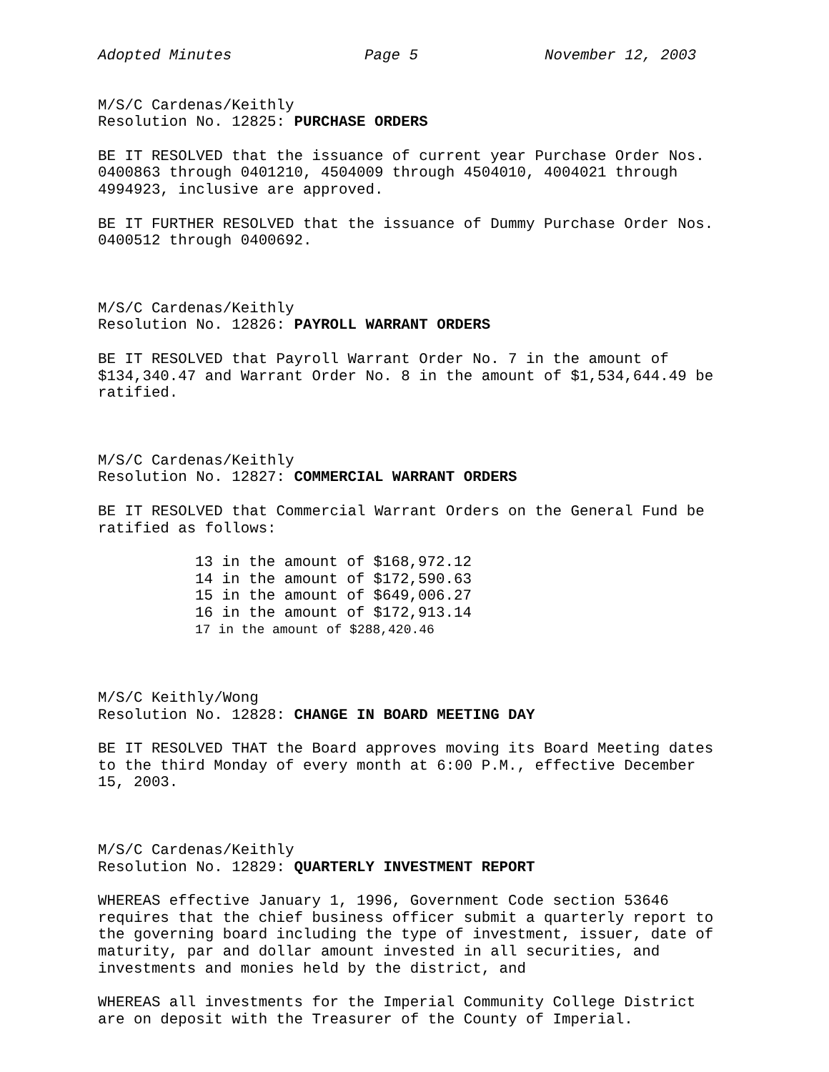Adopted Minutes Page 5 November 12, 2003
M/S/C Cardenas/Keithly
Resolution No. 12825: PURCHASE ORDERS
BE IT RESOLVED that the issuance of current year Purchase Order Nos. 0400863 through 0401210, 4504009 through 4504010, 4004021 through 4994923, inclusive are approved.
BE IT FURTHER RESOLVED that the issuance of Dummy Purchase Order Nos. 0400512 through 0400692.
M/S/C Cardenas/Keithly
Resolution No. 12826: PAYROLL WARRANT ORDERS
BE IT RESOLVED that Payroll Warrant Order No. 7 in the amount of $134,340.47 and Warrant Order No. 8 in the amount of $1,534,644.49 be ratified.
M/S/C Cardenas/Keithly
Resolution No. 12827: COMMERCIAL WARRANT ORDERS
BE IT RESOLVED that Commercial Warrant Orders on the General Fund be ratified as follows:
13 in the amount of $168,972.12
14 in the amount of $172,590.63
15 in the amount of $649,006.27
16 in the amount of $172,913.14
17 in the amount of $288,420.46
M/S/C Keithly/Wong
Resolution No. 12828: CHANGE IN BOARD MEETING DAY
BE IT RESOLVED THAT the Board approves moving its Board Meeting dates to the third Monday of every month at 6:00 P.M., effective December 15, 2003.
M/S/C Cardenas/Keithly
Resolution No. 12829: QUARTERLY INVESTMENT REPORT
WHEREAS effective January 1, 1996, Government Code section 53646 requires that the chief business officer submit a quarterly report to the governing board including the type of investment, issuer, date of maturity, par and dollar amount invested in all securities, and investments and monies held by the district, and
WHEREAS all investments for the Imperial Community College District are on deposit with the Treasurer of the County of Imperial.